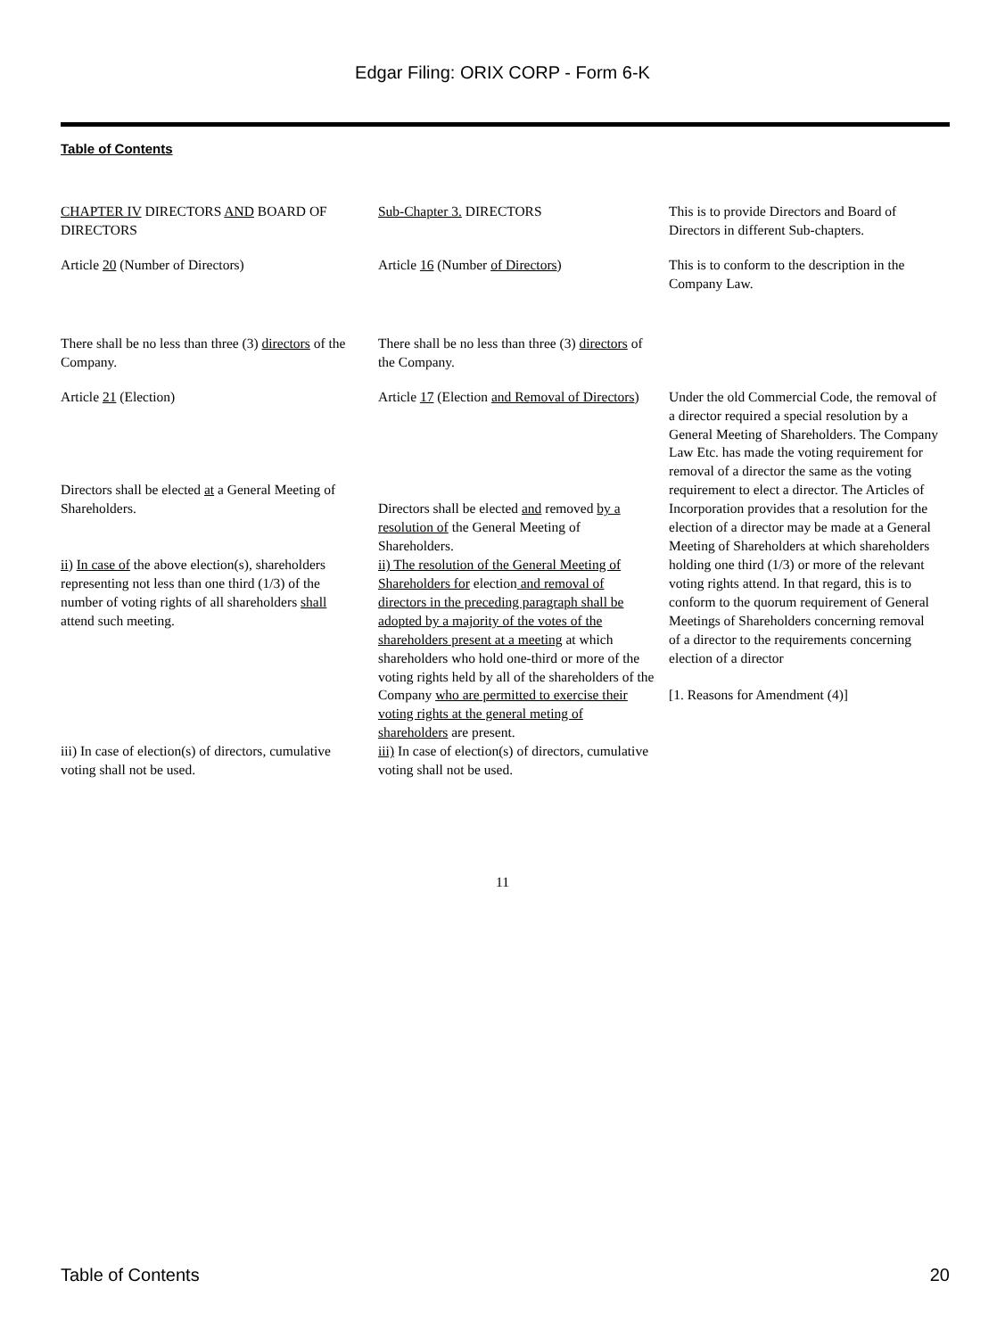Edgar Filing: ORIX CORP - Form 6-K
Table of Contents
| CHAPTER IV DIRECTORS AND BOARD OF DIRECTORS | Sub-Chapter 3. DIRECTORS | This is to provide Directors and Board of Directors in different Sub-chapters. |
| Article 20 (Number of Directors) | Article 16 (Number of Directors ) | This is to conform to the description in the Company Law. |
| There shall be no less than three (3) directors of the Company. | There shall be no less than three (3) directors of the Company. | |
| Article 21 (Election) Directors shall be elected at a General Meeting of Shareholders. ii ) In case of the above election(s), shareholders representing not less than one third (1/3) of the number of voting rights of all shareholders shall attend such meeting. iii) In case of election(s) of directors, cumulative voting shall not be used. | Article 17 (Election and Removal of Directors ) Directors shall be elected and removed by a resolution of the General Meeting of Shareholders. ii) The resolution of the General Meeting of Shareholders for election and removal of directors in the preceding paragraph shall be adopted by a majority of the votes of the shareholders present at a meeting at which shareholders who hold one-third or more of the voting rights held by all of the shareholders of the Company who are permitted to exercise their voting rights at the general meting of shareholders are present. iii) In case of election(s) of directors, cumulative voting shall not be used. | Under the old Commercial Code, the removal of a director required a special resolution by a General Meeting of Shareholders. The Company Law Etc. has made the voting requirement for removal of a director the same as the voting requirement to elect a director. The Articles of Incorporation provides that a resolution for the election of a director may be made at a General Meeting of Shareholders at which shareholders holding one third (1/3) or more of the relevant voting rights attend. In that regard, this is to conform to the quorum requirement of General Meetings of Shareholders concerning removal of a director to the requirements concerning election of a director [1. Reasons for Amendment (4)] |
11
Table of Contents 20